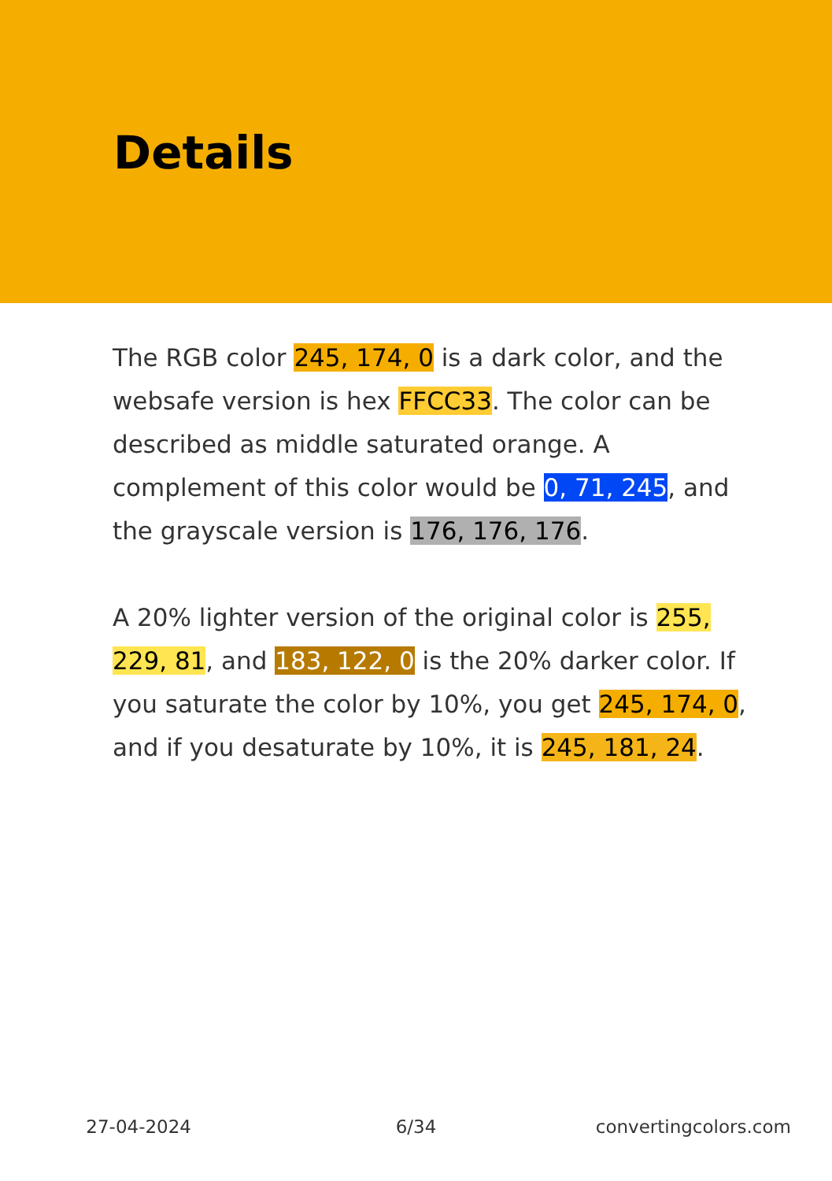Details
The RGB color 245, 174, 0 is a dark color, and the websafe version is hex FFCC33. The color can be described as middle saturated orange. A complement of this color would be 0, 71, 245, and the grayscale version is 176, 176, 176.
A 20% lighter version of the original color is 255, 229, 81, and 183, 122, 0 is the 20% darker color. If you saturate the color by 10%, you get 245, 174, 0, and if you desaturate by 10%, it is 245, 181, 24.
27-04-2024 6/34 convertingcolors.com